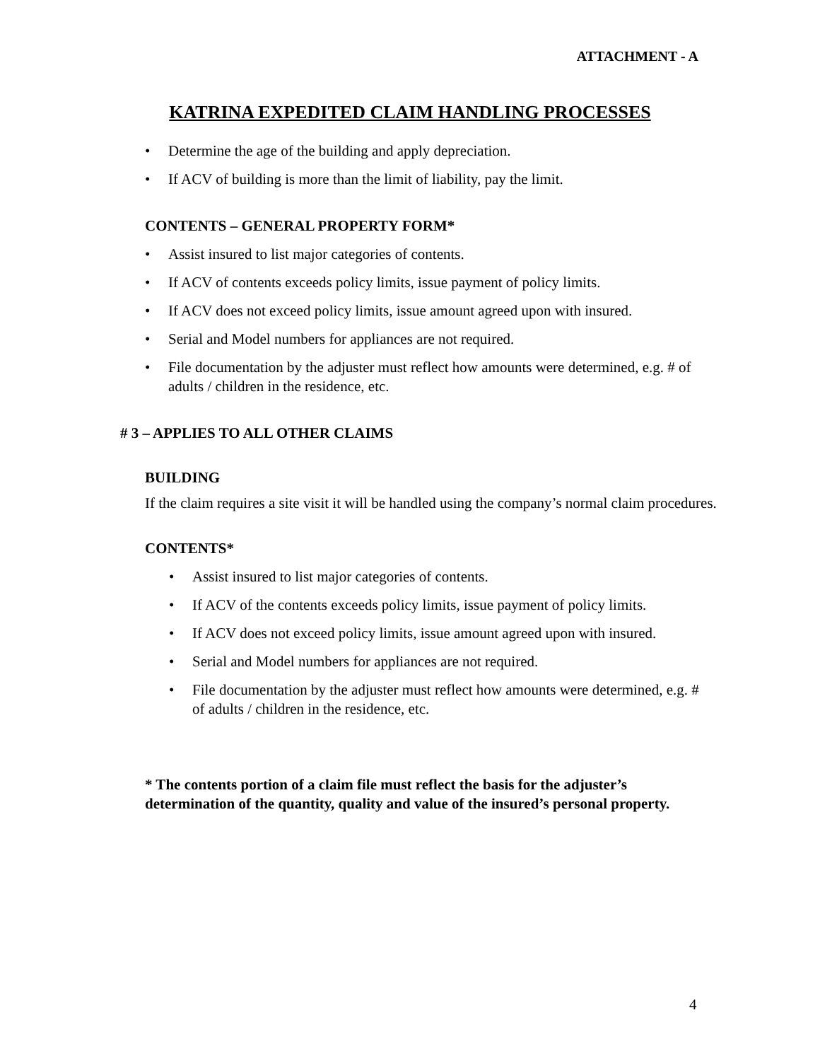ATTACHMENT - A
KATRINA EXPEDITED CLAIM HANDLING PROCESSES
• Determine the age of the building and apply depreciation.
• If ACV of building is more than the limit of liability, pay the limit.
CONTENTS – GENERAL PROPERTY FORM*
• Assist insured to list major categories of contents.
• If ACV of contents exceeds policy limits, issue payment of policy limits.
• If ACV does not exceed policy limits, issue amount agreed upon with insured.
• Serial and Model numbers for appliances are not required.
• File documentation by the adjuster must reflect how amounts were determined, e.g. # of adults / children in the residence, etc.
# 3 – APPLIES TO ALL OTHER CLAIMS
BUILDING
If the claim requires a site visit it will be handled using the company’s normal claim procedures.
CONTENTS*
• Assist insured to list major categories of contents.
• If ACV of the contents exceeds policy limits, issue payment of policy limits.
• If ACV does not exceed policy limits, issue amount agreed upon with insured.
• Serial and Model numbers for appliances are not required.
• File documentation by the adjuster must reflect how amounts were determined, e.g. # of adults / children in the residence, etc.
* The contents portion of a claim file must reflect the basis for the adjuster’s determination of the quantity, quality and value of the insured’s personal property.
4